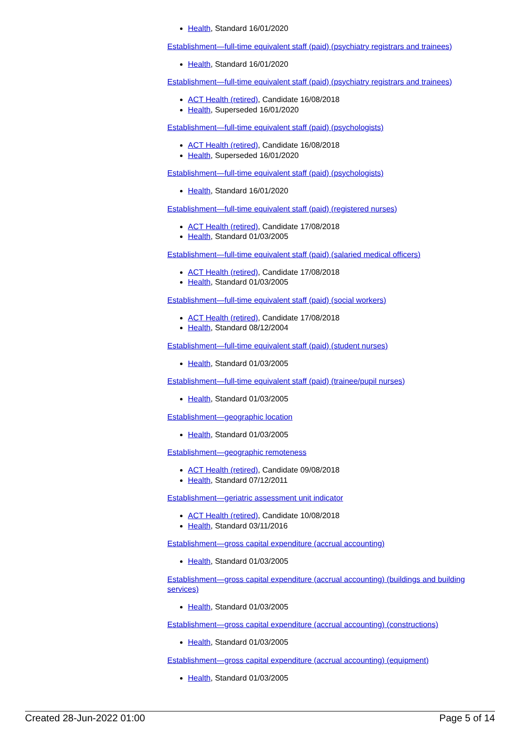Health, Standard 16/01/2020
Establishment—full-time equivalent staff (paid) (psychiatry registrars and trainees)
Health, Standard 16/01/2020
Establishment—full-time equivalent staff (paid) (psychiatry registrars and trainees)
ACT Health (retired), Candidate 16/08/2018
Health, Superseded 16/01/2020
Establishment—full-time equivalent staff (paid) (psychologists)
ACT Health (retired), Candidate 16/08/2018
Health, Superseded 16/01/2020
Establishment—full-time equivalent staff (paid) (psychologists)
Health, Standard 16/01/2020
Establishment—full-time equivalent staff (paid) (registered nurses)
ACT Health (retired), Candidate 17/08/2018
Health, Standard 01/03/2005
Establishment—full-time equivalent staff (paid) (salaried medical officers)
ACT Health (retired), Candidate 17/08/2018
Health, Standard 01/03/2005
Establishment—full-time equivalent staff (paid) (social workers)
ACT Health (retired), Candidate 17/08/2018
Health, Standard 08/12/2004
Establishment—full-time equivalent staff (paid) (student nurses)
Health, Standard 01/03/2005
Establishment—full-time equivalent staff (paid) (trainee/pupil nurses)
Health, Standard 01/03/2005
Establishment—geographic location
Health, Standard 01/03/2005
Establishment—geographic remoteness
ACT Health (retired), Candidate 09/08/2018
Health, Standard 07/12/2011
Establishment—geriatric assessment unit indicator
ACT Health (retired), Candidate 10/08/2018
Health, Standard 03/11/2016
Establishment—gross capital expenditure (accrual accounting)
Health, Standard 01/03/2005
Establishment—gross capital expenditure (accrual accounting) (buildings and building services)
Health, Standard 01/03/2005
Establishment—gross capital expenditure (accrual accounting) (constructions)
Health, Standard 01/03/2005
Establishment—gross capital expenditure (accrual accounting) (equipment)
Health, Standard 01/03/2005
Created 28-Jun-2022 01:00 Page 5 of 14